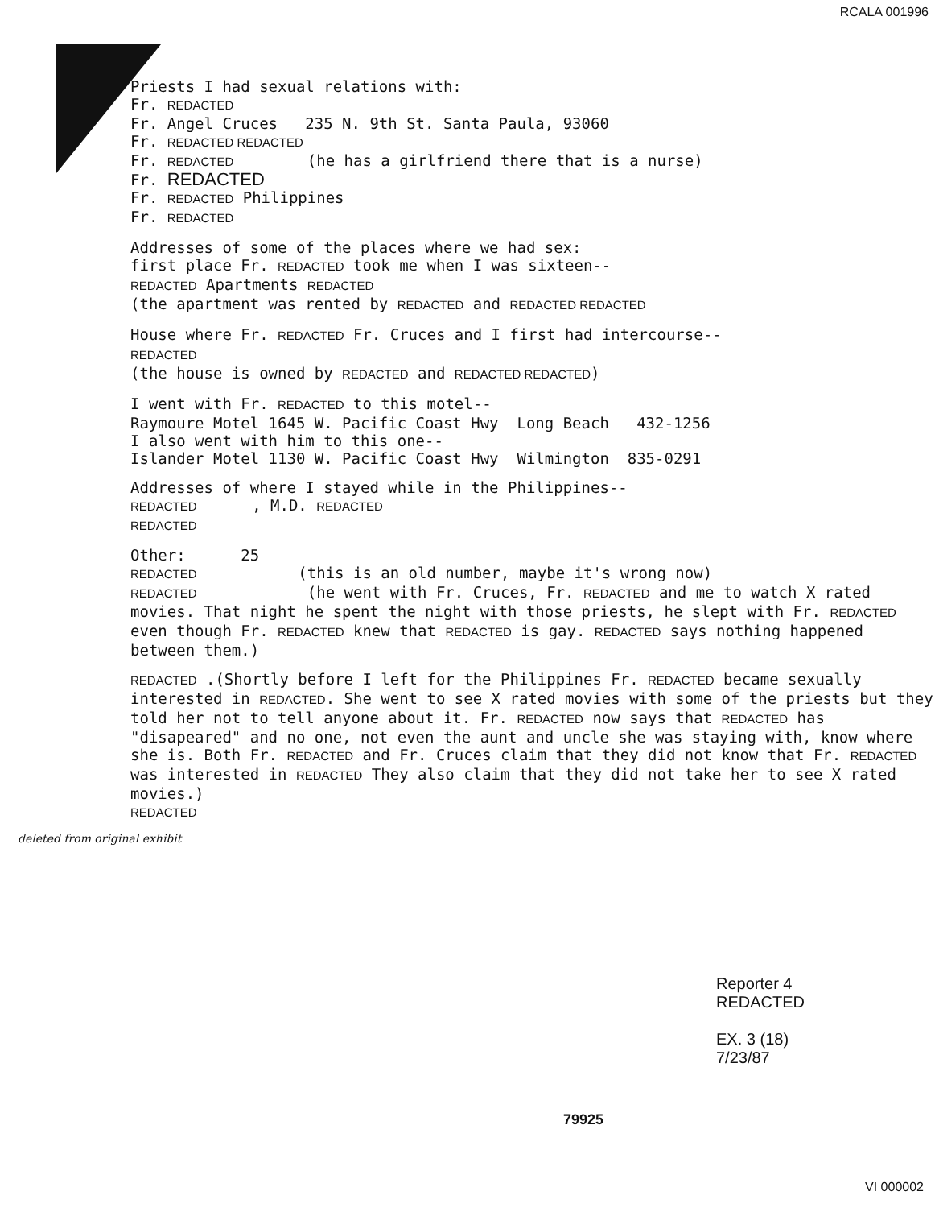RCALA 001996
Priests I had sexual relations with:
Fr. REDACTED
Fr. Angel Cruces 235 N. 9th St. Santa Paula, 93060
Fr. REDACTED REDACTED
Fr. REDACTED (he has a girlfriend there that is a nurse)
Fr. REDACTED
Fr. REDACTED Philippines
Fr. REDACTED
Addresses of some of the places where we had sex:
first place Fr. REDACTED took me when I was sixteen--
REDACTED Apartments REDACTED
(the apartment was rented by REDACTED and REDACTED REDACTED
House where Fr. REDACTED Fr. Cruces and I first had intercourse--
REDACTED
(the house is owned by REDACTED and REDACTED REDACTED)
I went with Fr. REDACTED to this motel--
Raymoure Motel 1645 W. Pacific Coast Hwy Long Beach 432-1256
I also went with him to this one--
Islander Motel 1130 W. Pacific Coast Hwy Wilmington 835-0291
Addresses of where I stayed while in the Philippines--
REDACTED , M.D. REDACTED
REDACTED
Other: 25
REDACTED (this is an old number, maybe it's wrong now)
REDACTED (he went with Fr. Cruces, Fr. REDACTED and me to watch X rated movies. That night he spent the night with those priests, he slept with Fr. REDACTED even though Fr. REDACTED knew that REDACTED is gay. REDACTED says nothing happened between them.)
REDACTED .(Shortly before I left for the Philippines Fr. REDACTED became sexually interested in REDACTED. She went to see X rated movies with some of the priests but they told her not to tell anyone about it. Fr. REDACTED now says that REDACTED has "disapeared" and no one, not even the aunt and uncle she was staying with, know where she is. Both Fr. REDACTED and Fr. Cruces claim that they did not know that Fr. REDACTED was interested in REDACTED They also claim that they did not take her to see X rated movies.)
REDACTED
deleted from original exhibit
Reporter 4
REDACTED
EX. 3 (18)
7/23/87
79925
VI 000002